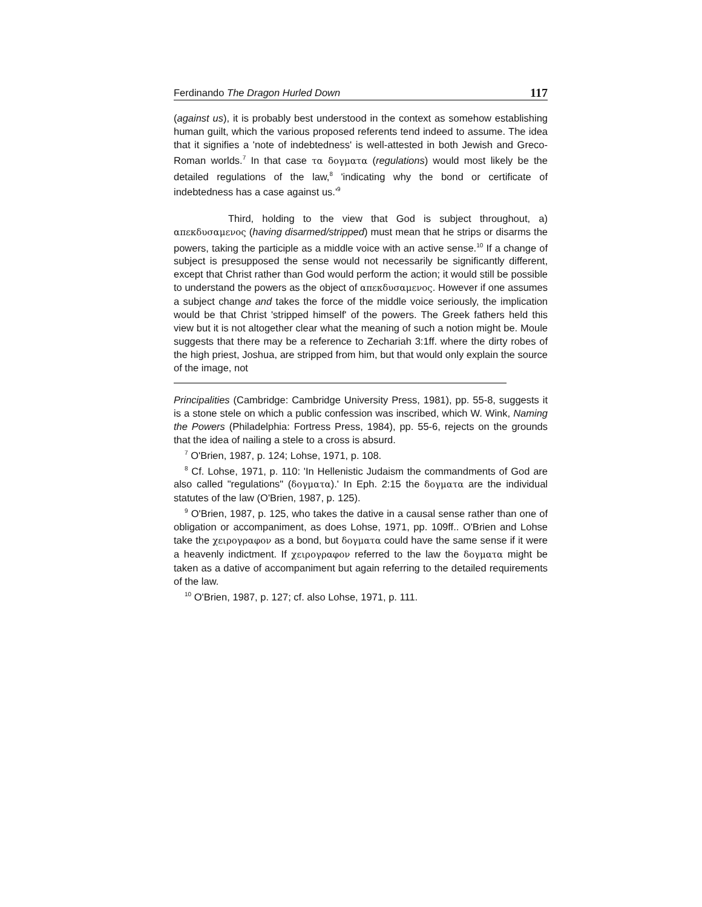Ferdinando The Dragon Hurled Down 117
(against us), it is probably best understood in the context as somehow establishing human guilt, which the various proposed referents tend indeed to assume. The idea that it signifies a 'note of indebtedness' is well-attested in both Jewish and Greco-Roman worlds.<sup>7</sup> In that case τα δογματα (regulations) would most likely be the detailed regulations of the law,<sup>8</sup> 'indicating why the bond or certificate of indebtedness has a case against us.'<sup>9</sup>
Third, holding to the view that God is subject throughout, a) απεκδυσαμενος (having disarmed/stripped) must mean that he strips or disarms the powers, taking the participle as a middle voice with an active sense.<sup>10</sup> If a change of subject is presupposed the sense would not necessarily be significantly different, except that Christ rather than God would perform the action; it would still be possible to understand the powers as the object of απεκδυσαμενος. However if one assumes a subject change and takes the force of the middle voice seriously, the implication would be that Christ 'stripped himself' of the powers. The Greek fathers held this view but it is not altogether clear what the meaning of such a notion might be. Moule suggests that there may be a reference to Zechariah 3:1ff. where the dirty robes of the high priest, Joshua, are stripped from him, but that would only explain the source of the image, not
Principalities (Cambridge: Cambridge University Press, 1981), pp. 55-8, suggests it is a stone stele on which a public confession was inscribed, which W. Wink, Naming the Powers (Philadelphia: Fortress Press, 1984), pp. 55-6, rejects on the grounds that the idea of nailing a stele to a cross is absurd.
<sup>7</sup> O'Brien, 1987, p. 124; Lohse, 1971, p. 108.
<sup>8</sup> Cf. Lohse, 1971, p. 110: 'In Hellenistic Judaism the commandments of God are also called "regulations" (δογματα).' In Eph. 2:15 the δογματα are the individual statutes of the law (O'Brien, 1987, p. 125).
<sup>9</sup> O'Brien, 1987, p. 125, who takes the dative in a causal sense rather than one of obligation or accompaniment, as does Lohse, 1971, pp. 109ff.. O'Brien and Lohse take the χειρογραφον as a bond, but δογματα could have the same sense if it were a heavenly indictment. If χειρογραφον referred to the law the δογματα might be taken as a dative of accompaniment but again referring to the detailed requirements of the law.
<sup>10</sup> O'Brien, 1987, p. 127; cf. also Lohse, 1971, p. 111.